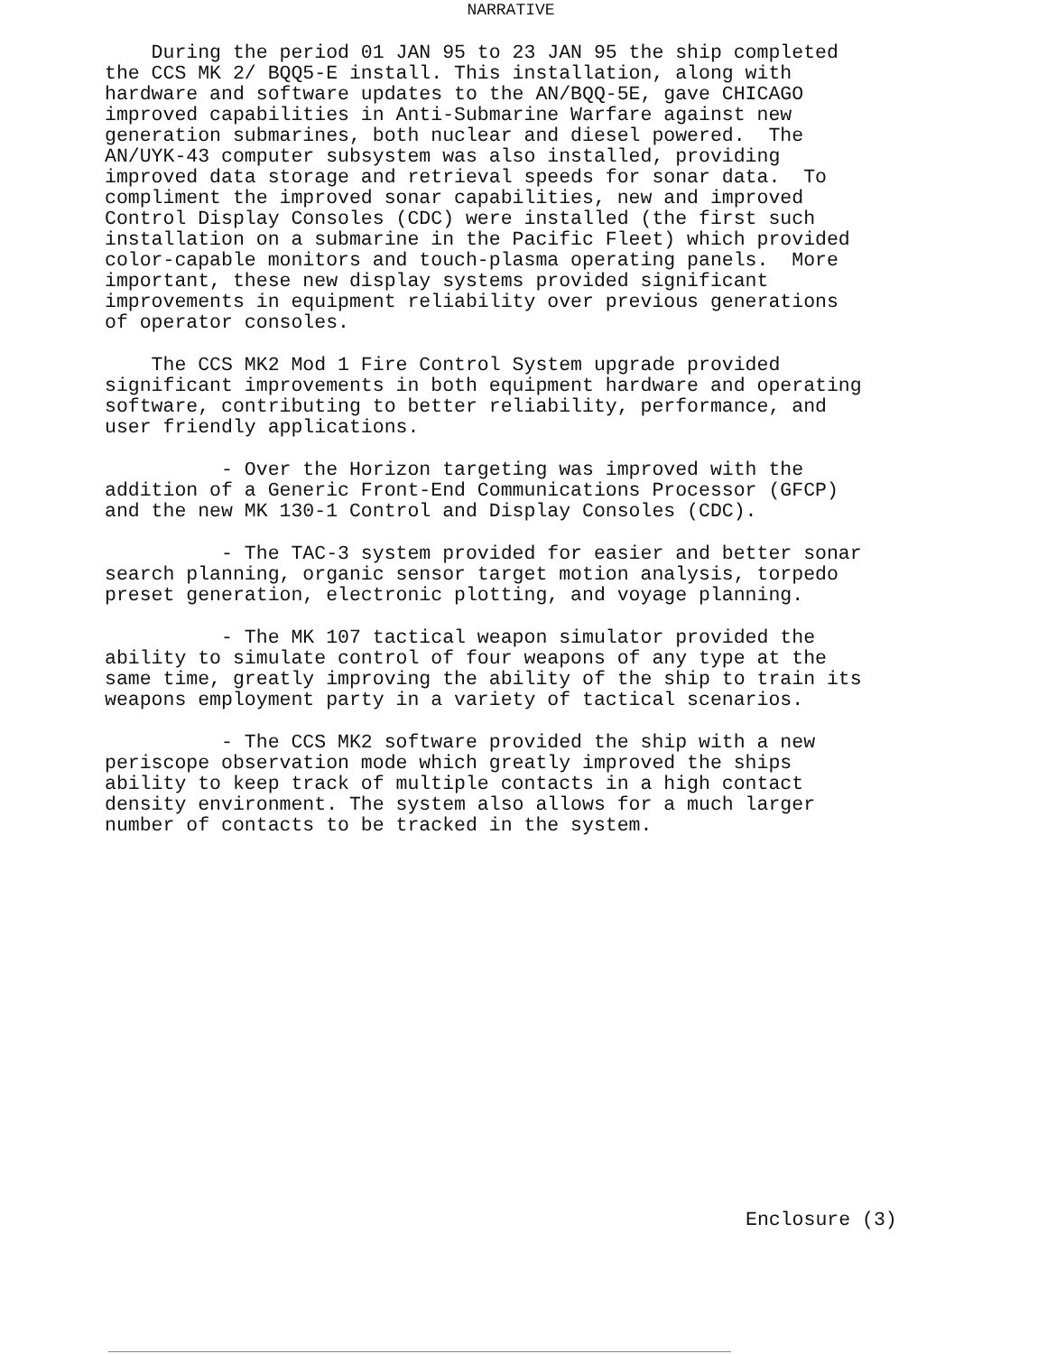NARRATIVE
    During the period 01 JAN 95 to 23 JAN 95 the ship completed
the CCS MK 2/ BQQ5-E install. This installation, along with
hardware and software updates to the AN/BQQ-5E, gave CHICAGO
improved capabilities in Anti-Submarine Warfare against new
generation submarines, both nuclear and diesel powered.  The
AN/UYK-43 computer subsystem was also installed, providing
improved data storage and retrieval speeds for sonar data.  To
compliment the improved sonar capabilities, new and improved
Control Display Consoles (CDC) were installed (the first such
installation on a submarine in the Pacific Fleet) which provided
color-capable monitors and touch-plasma operating panels.  More
important, these new display systems provided significant
improvements in equipment reliability over previous generations
of operator consoles.
    The CCS MK2 Mod 1 Fire Control System upgrade provided
significant improvements in both equipment hardware and operating
software, contributing to better reliability, performance, and
user friendly applications.
          - Over the Horizon targeting was improved with the
addition of a Generic Front-End Communications Processor (GFCP)
and the new MK 130-1 Control and Display Consoles (CDC).
          - The TAC-3 system provided for easier and better sonar
search planning, organic sensor target motion analysis, torpedo
preset generation, electronic plotting, and voyage planning.
          - The MK 107 tactical weapon simulator provided the
ability to simulate control of four weapons of any type at the
same time, greatly improving the ability of the ship to train its
weapons employment party in a variety of tactical scenarios.
          - The CCS MK2 software provided the ship with a new
periscope observation mode which greatly improved the ships
ability to keep track of multiple contacts in a high contact
density environment. The system also allows for a much larger
number of contacts to be tracked in the system.
Enclosure (3)